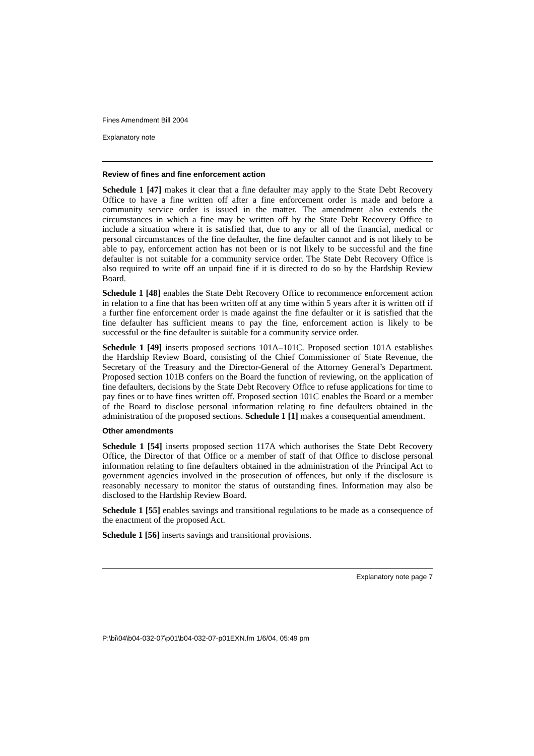Fines Amendment Bill 2004
Explanatory note
Review of fines and fine enforcement action
Schedule 1 [47] makes it clear that a fine defaulter may apply to the State Debt Recovery Office to have a fine written off after a fine enforcement order is made and before a community service order is issued in the matter. The amendment also extends the circumstances in which a fine may be written off by the State Debt Recovery Office to include a situation where it is satisfied that, due to any or all of the financial, medical or personal circumstances of the fine defaulter, the fine defaulter cannot and is not likely to be able to pay, enforcement action has not been or is not likely to be successful and the fine defaulter is not suitable for a community service order. The State Debt Recovery Office is also required to write off an unpaid fine if it is directed to do so by the Hardship Review Board.
Schedule 1 [48] enables the State Debt Recovery Office to recommence enforcement action in relation to a fine that has been written off at any time within 5 years after it is written off if a further fine enforcement order is made against the fine defaulter or it is satisfied that the fine defaulter has sufficient means to pay the fine, enforcement action is likely to be successful or the fine defaulter is suitable for a community service order.
Schedule 1 [49] inserts proposed sections 101A–101C. Proposed section 101A establishes the Hardship Review Board, consisting of the Chief Commissioner of State Revenue, the Secretary of the Treasury and the Director-General of the Attorney General’s Department. Proposed section 101B confers on the Board the function of reviewing, on the application of fine defaulters, decisions by the State Debt Recovery Office to refuse applications for time to pay fines or to have fines written off. Proposed section 101C enables the Board or a member of the Board to disclose personal information relating to fine defaulters obtained in the administration of the proposed sections. Schedule 1 [1] makes a consequential amendment.
Other amendments
Schedule 1 [54] inserts proposed section 117A which authorises the State Debt Recovery Office, the Director of that Office or a member of staff of that Office to disclose personal information relating to fine defaulters obtained in the administration of the Principal Act to government agencies involved in the prosecution of offences, but only if the disclosure is reasonably necessary to monitor the status of outstanding fines. Information may also be disclosed to the Hardship Review Board.
Schedule 1 [55] enables savings and transitional regulations to be made as a consequence of the enactment of the proposed Act.
Schedule 1 [56] inserts savings and transitional provisions.
Explanatory note page 7
P:\bi\04\b04-032-07\p01\b04-032-07-p01EXN.fm 1/6/04, 05:49 pm